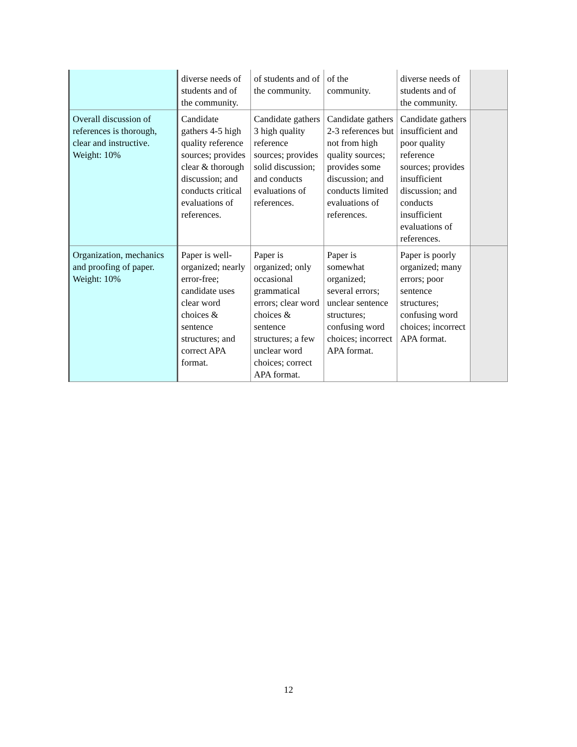| | diverse needs of students and of the community. | of students and of the community. | of the community. | diverse needs of students and of the community. | |
| Overall discussion of references is thorough, clear and instructive. Weight: 10% | Candidate gathers 4-5 high quality reference sources; provides clear & thorough discussion; and conducts critical evaluations of references. | Candidate gathers 3 high quality reference sources; provides solid discussion; and conducts evaluations of references. | Candidate gathers 2-3 references but not from high quality sources; provides some discussion; and conducts limited evaluations of references. | Candidate gathers insufficient and poor quality reference sources; provides insufficient discussion; and conducts insufficient evaluations of references. | |
| Organization, mechanics and proofing of paper. Weight: 10% | Paper is well-organized; nearly error-free; candidate uses clear word choices & sentence structures; and correct APA format. | Paper is organized; only occasional grammatical errors; clear word choices & sentence structures; a few unclear word choices; correct APA format. | Paper is somewhat organized; several errors; unclear sentence structures; confusing word choices; incorrect APA format. | Paper is poorly organized; many errors; poor sentence structures; confusing word choices; incorrect APA format. | |
12